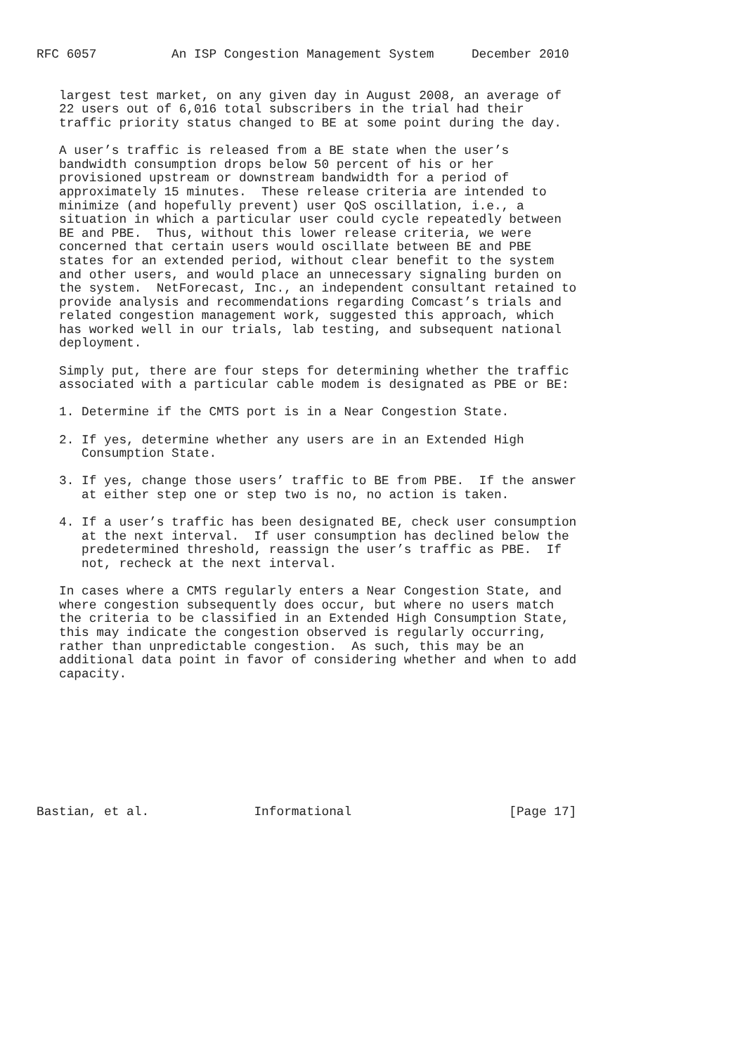RFC 6057          An ISP Congestion Management System     December 2010


   largest test market, on any given day in August 2008, an average of
   22 users out of 6,016 total subscribers in the trial had their
   traffic priority status changed to BE at some point during the day.

   A user’s traffic is released from a BE state when the user’s
   bandwidth consumption drops below 50 percent of his or her
   provisioned upstream or downstream bandwidth for a period of
   approximately 15 minutes.  These release criteria are intended to
   minimize (and hopefully prevent) user QoS oscillation, i.e., a
   situation in which a particular user could cycle repeatedly between
   BE and PBE.  Thus, without this lower release criteria, we were
   concerned that certain users would oscillate between BE and PBE
   states for an extended period, without clear benefit to the system
   and other users, and would place an unnecessary signaling burden on
   the system.  NetForecast, Inc., an independent consultant retained to
   provide analysis and recommendations regarding Comcast’s trials and
   related congestion management work, suggested this approach, which
   has worked well in our trials, lab testing, and subsequent national
   deployment.

   Simply put, there are four steps for determining whether the traffic
   associated with a particular cable modem is designated as PBE or BE:

   1. Determine if the CMTS port is in a Near Congestion State.

   2. If yes, determine whether any users are in an Extended High
      Consumption State.

   3. If yes, change those users’ traffic to BE from PBE.  If the answer
      at either step one or step two is no, no action is taken.

   4. If a user’s traffic has been designated BE, check user consumption
      at the next interval.  If user consumption has declined below the
      predetermined threshold, reassign the user’s traffic as PBE.  If
      not, recheck at the next interval.

   In cases where a CMTS regularly enters a Near Congestion State, and
   where congestion subsequently does occur, but where no users match
   the criteria to be classified in an Extended High Consumption State,
   this may indicate the congestion observed is regularly occurring,
   rather than unpredictable congestion.  As such, this may be an
   additional data point in favor of considering whether and when to add
   capacity.









Bastian, et al.              Informational                     [Page 17]